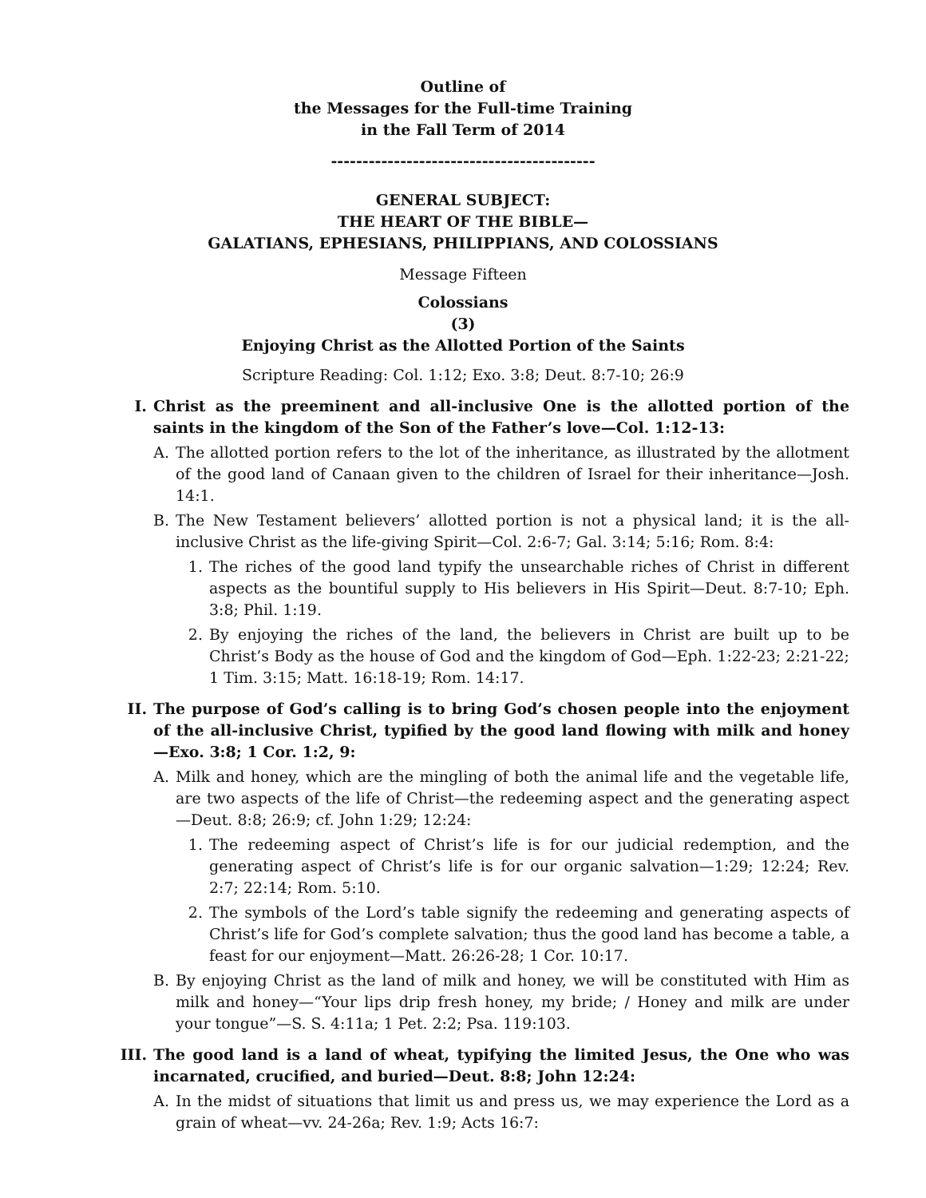Outline of
the Messages for the Full-time Training
in the Fall Term of 2014
------------------------------------------
GENERAL SUBJECT:
THE HEART OF THE BIBLE—
GALATIANS, EPHESIANS, PHILIPPIANS, AND COLOSSIANS
Message Fifteen
Colossians
(3)
Enjoying Christ as the Allotted Portion of the Saints
Scripture Reading: Col. 1:12; Exo. 3:8; Deut. 8:7-10; 26:9
I. Christ as the preeminent and all-inclusive One is the allotted portion of the saints in the kingdom of the Son of the Father’s love—Col. 1:12-13:
A. The allotted portion refers to the lot of the inheritance, as illustrated by the allotment of the good land of Canaan given to the children of Israel for their inheritance—Josh. 14:1.
B. The New Testament believers’ allotted portion is not a physical land; it is the all-inclusive Christ as the life-giving Spirit—Col. 2:6-7; Gal. 3:14; 5:16; Rom. 8:4:
1. The riches of the good land typify the unsearchable riches of Christ in different aspects as the bountiful supply to His believers in His Spirit—Deut. 8:7-10; Eph. 3:8; Phil. 1:19.
2. By enjoying the riches of the land, the believers in Christ are built up to be Christ’s Body as the house of God and the kingdom of God—Eph. 1:22-23; 2:21-22; 1 Tim. 3:15; Matt. 16:18-19; Rom. 14:17.
II. The purpose of God’s calling is to bring God’s chosen people into the enjoyment of the all-inclusive Christ, typified by the good land flowing with milk and honey—Exo. 3:8; 1 Cor. 1:2, 9:
A. Milk and honey, which are the mingling of both the animal life and the vegetable life, are two aspects of the life of Christ—the redeeming aspect and the generating aspect—Deut. 8:8; 26:9; cf. John 1:29; 12:24:
1. The redeeming aspect of Christ’s life is for our judicial redemption, and the generating aspect of Christ’s life is for our organic salvation—1:29; 12:24; Rev. 2:7; 22:14; Rom. 5:10.
2. The symbols of the Lord’s table signify the redeeming and generating aspects of Christ’s life for God’s complete salvation; thus the good land has become a table, a feast for our enjoyment—Matt. 26:26-28; 1 Cor. 10:17.
B. By enjoying Christ as the land of milk and honey, we will be constituted with Him as milk and honey—“Your lips drip fresh honey, my bride; / Honey and milk are under your tongue”—S. S. 4:11a; 1 Pet. 2:2; Psa. 119:103.
III. The good land is a land of wheat, typifying the limited Jesus, the One who was incarnated, crucified, and buried—Deut. 8:8; John 12:24:
A. In the midst of situations that limit us and press us, we may experience the Lord as a grain of wheat—vv. 24-26a; Rev. 1:9; Acts 16:7: